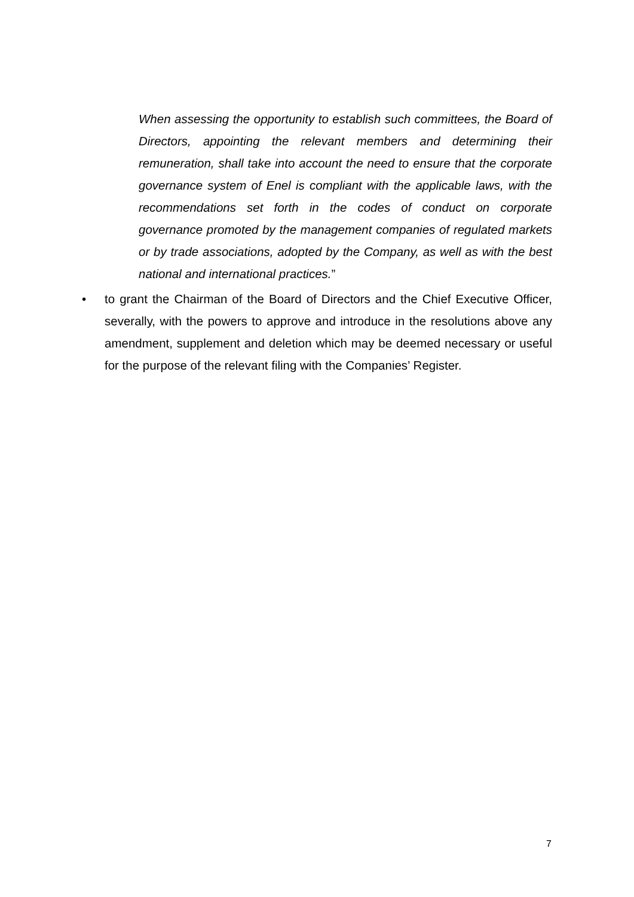When assessing the opportunity to establish such committees, the Board of Directors, appointing the relevant members and determining their remuneration, shall take into account the need to ensure that the corporate governance system of Enel is compliant with the applicable laws, with the recommendations set forth in the codes of conduct on corporate governance promoted by the management companies of regulated markets or by trade associations, adopted by the Company, as well as with the best national and international practices.”
• to grant the Chairman of the Board of Directors and the Chief Executive Officer, severally, with the powers to approve and introduce in the resolutions above any amendment, supplement and deletion which may be deemed necessary or useful for the purpose of the relevant filing with the Companies’ Register.
7